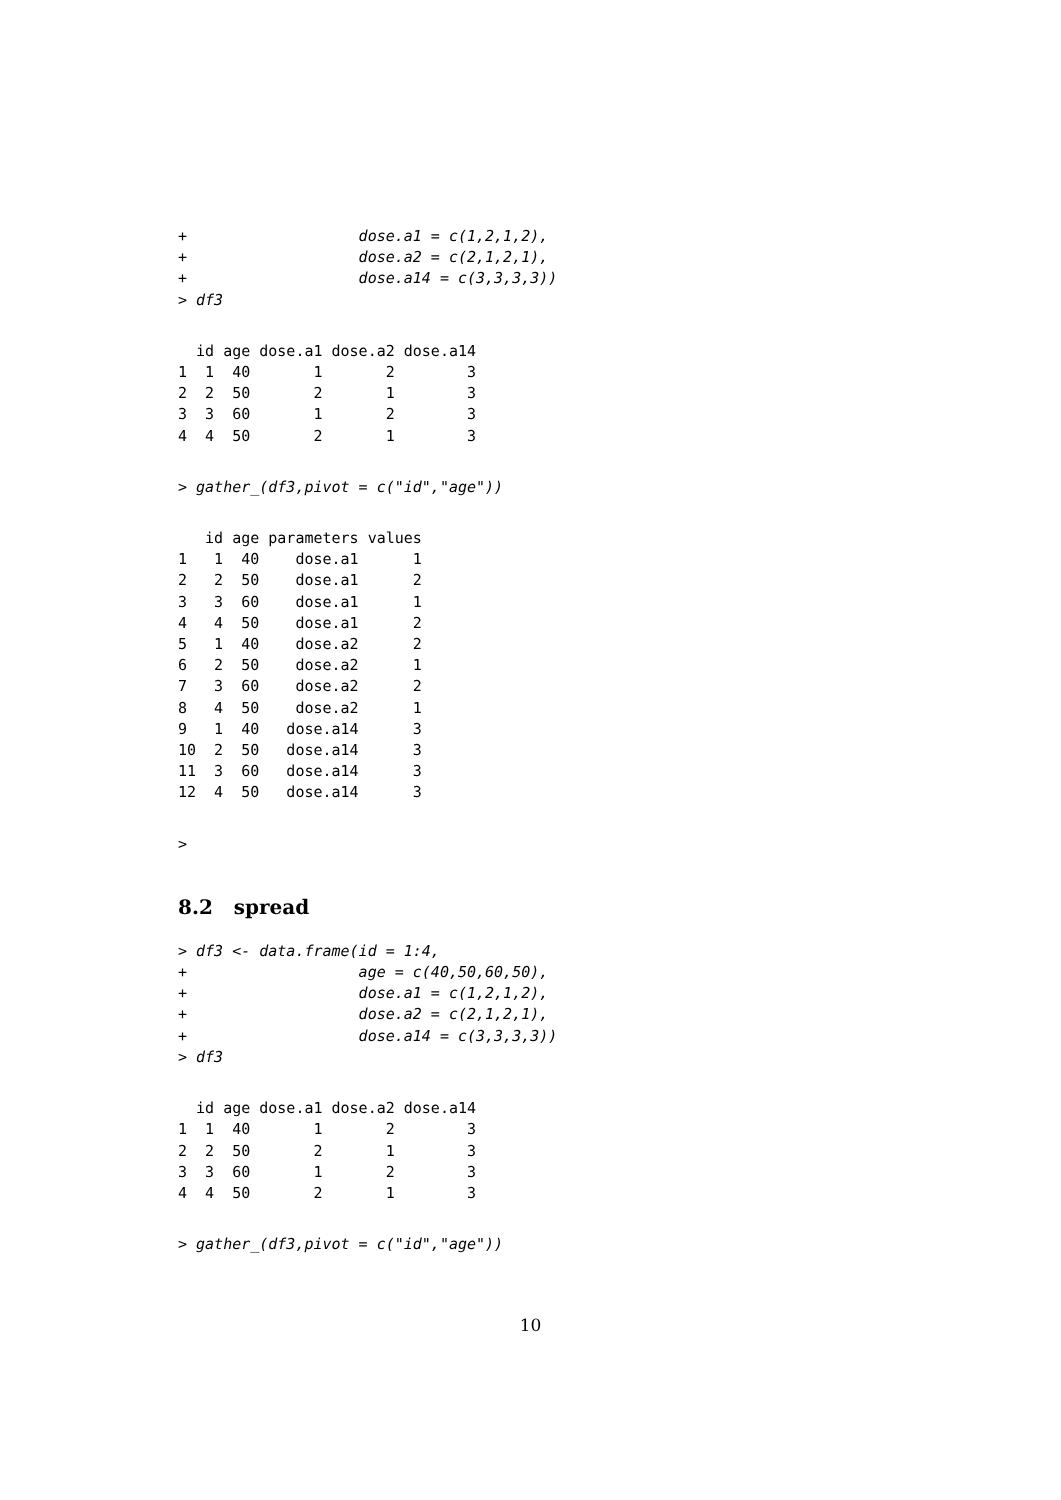+                   dose.a1 = c(1,2,1,2),
+                   dose.a2 = c(2,1,2,1),
+                   dose.a14 = c(3,3,3,3))
> df3
  id age dose.a1 dose.a2 dose.a14
1  1  40       1       2        3
2  2  50       2       1        3
3  3  60       1       2        3
4  4  50       2       1        3
> gather_(df3,pivot = c("id","age"))
   id age parameters values
1   1  40    dose.a1      1
2   2  50    dose.a1      2
3   3  60    dose.a1      1
4   4  50    dose.a1      2
5   1  40    dose.a2      2
6   2  50    dose.a2      1
7   3  60    dose.a2      2
8   4  50    dose.a2      1
9   1  40   dose.a14      3
10  2  50   dose.a14      3
11  3  60   dose.a14      3
12  4  50   dose.a14      3
>
8.2 spread
> df3 <- data.frame(id = 1:4,
+                   age = c(40,50,60,50),
+                   dose.a1 = c(1,2,1,2),
+                   dose.a2 = c(2,1,2,1),
+                   dose.a14 = c(3,3,3,3))
> df3
  id age dose.a1 dose.a2 dose.a14
1  1  40       1       2        3
2  2  50       2       1        3
3  3  60       1       2        3
4  4  50       2       1        3
> gather_(df3,pivot = c("id","age"))
10